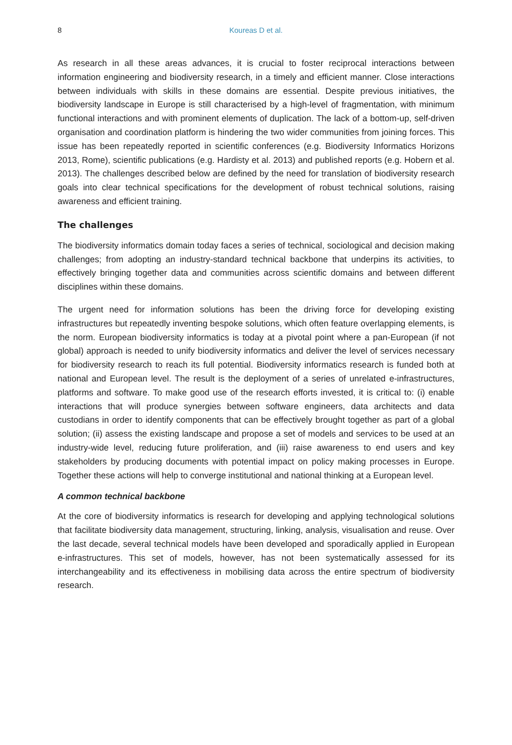8 Koureas D et al.
As research in all these areas advances, it is crucial to foster reciprocal interactions between information engineering and biodiversity research, in a timely and efficient manner. Close interactions between individuals with skills in these domains are essential. Despite previous initiatives, the biodiversity landscape in Europe is still characterised by a high-level of fragmentation, with minimum functional interactions and with prominent elements of duplication. The lack of a bottom-up, self-driven organisation and coordination platform is hindering the two wider communities from joining forces. This issue has been repeatedly reported in scientific conferences (e.g. Biodiversity Informatics Horizons 2013, Rome), scientific publications (e.g. Hardisty et al. 2013) and published reports (e.g. Hobern et al. 2013). The challenges described below are defined by the need for translation of biodiversity research goals into clear technical specifications for the development of robust technical solutions, raising awareness and efficient training.
The challenges
The biodiversity informatics domain today faces a series of technical, sociological and decision making challenges; from adopting an industry-standard technical backbone that underpins its activities, to effectively bringing together data and communities across scientific domains and between different disciplines within these domains.
The urgent need for information solutions has been the driving force for developing existing infrastructures but repeatedly inventing bespoke solutions, which often feature overlapping elements, is the norm. European biodiversity informatics is today at a pivotal point where a pan-European (if not global) approach is needed to unify biodiversity informatics and deliver the level of services necessary for biodiversity research to reach its full potential. Biodiversity informatics research is funded both at national and European level. The result is the deployment of a series of unrelated e-infrastructures, platforms and software. To make good use of the research efforts invested, it is critical to: (i) enable interactions that will produce synergies between software engineers, data architects and data custodians in order to identify components that can be effectively brought together as part of a global solution; (ii) assess the existing landscape and propose a set of models and services to be used at an industry-wide level, reducing future proliferation, and (iii) raise awareness to end users and key stakeholders by producing documents with potential impact on policy making processes in Europe. Together these actions will help to converge institutional and national thinking at a European level.
A common technical backbone
At the core of biodiversity informatics is research for developing and applying technological solutions that facilitate biodiversity data management, structuring, linking, analysis, visualisation and reuse. Over the last decade, several technical models have been developed and sporadically applied in European e-infrastructures. This set of models, however, has not been systematically assessed for its interchangeability and its effectiveness in mobilising data across the entire spectrum of biodiversity research.